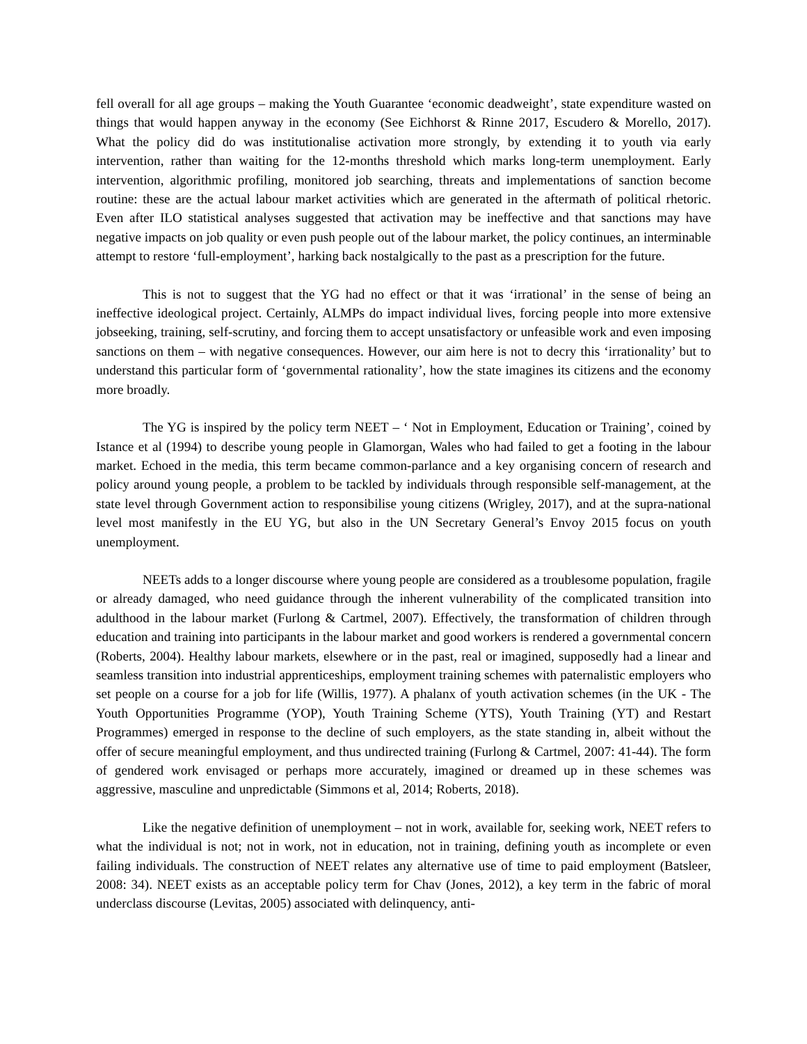fell overall for all age groups – making the Youth Guarantee ‘economic deadweight’, state expenditure wasted on things that would happen anyway in the economy (See Eichhorst & Rinne 2017, Escudero & Morello, 2017). What the policy did do was institutionalise activation more strongly, by extending it to youth via early intervention, rather than waiting for the 12-months threshold which marks long-term unemployment. Early intervention, algorithmic profiling, monitored job searching, threats and implementations of sanction become routine: these are the actual labour market activities which are generated in the aftermath of political rhetoric. Even after ILO statistical analyses suggested that activation may be ineffective and that sanctions may have negative impacts on job quality or even push people out of the labour market, the policy continues, an interminable attempt to restore ‘full-employment’, harking back nostalgically to the past as a prescription for the future.
This is not to suggest that the YG had no effect or that it was ‘irrational’ in the sense of being an ineffective ideological project. Certainly, ALMPs do impact individual lives, forcing people into more extensive jobseeking, training, self-scrutiny, and forcing them to accept unsatisfactory or unfeasible work and even imposing sanctions on them – with negative consequences. However, our aim here is not to decry this ‘irrationality’ but to understand this particular form of ‘governmental rationality’, how the state imagines its citizens and the economy more broadly.
The YG is inspired by the policy term NEET – ‘ Not in Employment, Education or Training’, coined by Istance et al (1994) to describe young people in Glamorgan, Wales who had failed to get a footing in the labour market. Echoed in the media, this term became common-parlance and a key organising concern of research and policy around young people, a problem to be tackled by individuals through responsible self-management, at the state level through Government action to responsibilise young citizens (Wrigley, 2017), and at the supra-national level most manifestly in the EU YG, but also in the UN Secretary General’s Envoy 2015 focus on youth unemployment.
NEETs adds to a longer discourse where young people are considered as a troublesome population, fragile or already damaged, who need guidance through the inherent vulnerability of the complicated transition into adulthood in the labour market (Furlong & Cartmel, 2007). Effectively, the transformation of children through education and training into participants in the labour market and good workers is rendered a governmental concern (Roberts, 2004). Healthy labour markets, elsewhere or in the past, real or imagined, supposedly had a linear and seamless transition into industrial apprenticeships, employment training schemes with paternalistic employers who set people on a course for a job for life (Willis, 1977). A phalanx of youth activation schemes (in the UK - The Youth Opportunities Programme (YOP), Youth Training Scheme (YTS), Youth Training (YT) and Restart Programmes) emerged in response to the decline of such employers, as the state standing in, albeit without the offer of secure meaningful employment, and thus undirected training (Furlong & Cartmel, 2007: 41-44). The form of gendered work envisaged or perhaps more accurately, imagined or dreamed up in these schemes was aggressive, masculine and unpredictable (Simmons et al, 2014; Roberts, 2018).
Like the negative definition of unemployment – not in work, available for, seeking work, NEET refers to what the individual is not; not in work, not in education, not in training, defining youth as incomplete or even failing individuals. The construction of NEET relates any alternative use of time to paid employment (Batsleer, 2008: 34). NEET exists as an acceptable policy term for Chav (Jones, 2012), a key term in the fabric of moral underclass discourse (Levitas, 2005) associated with delinquency, anti-